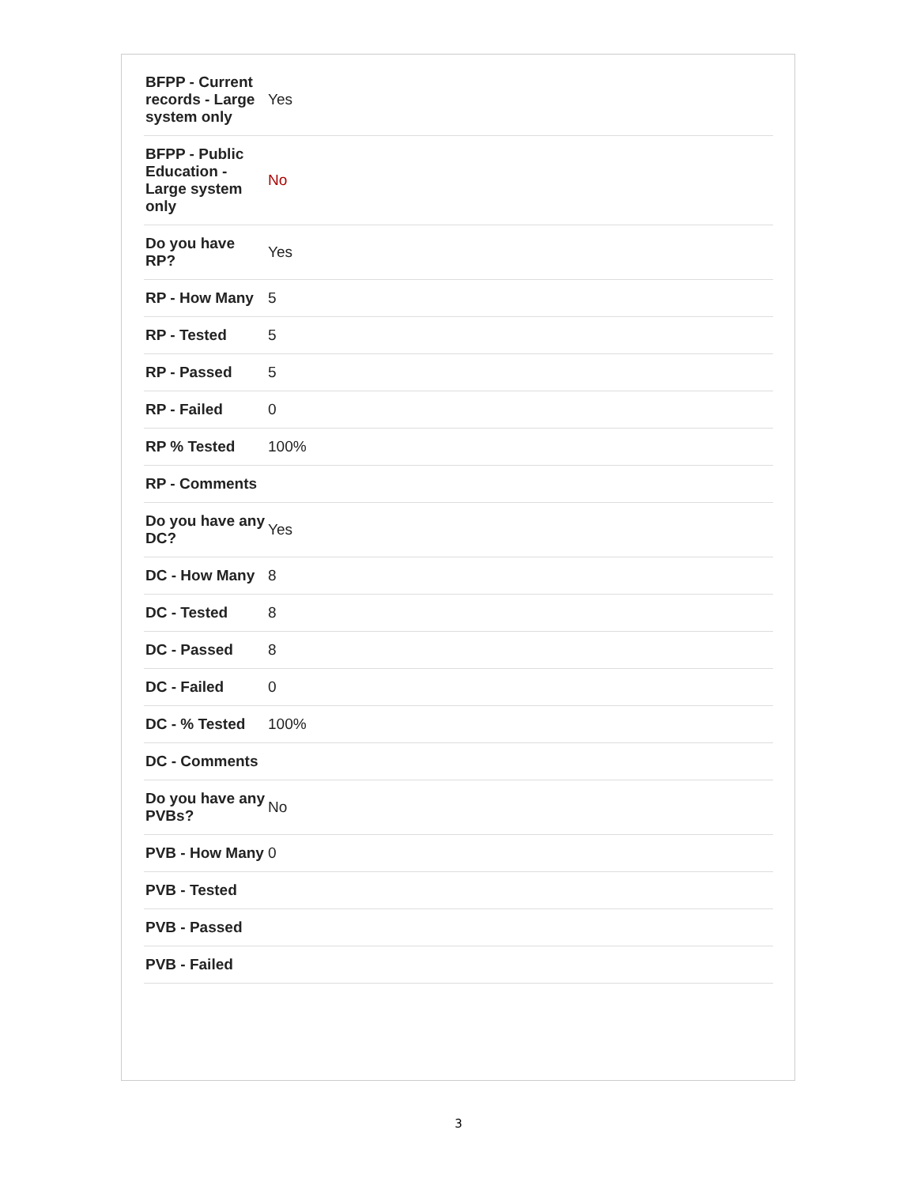| BFPP - Current records - Large system only | Yes |
| BFPP - Public Education - Large system only | No |
| Do you have RP? | Yes |
| RP - How Many | 5 |
| RP - Tested | 5 |
| RP - Passed | 5 |
| RP - Failed | 0 |
| RP % Tested | 100% |
| RP - Comments | |
| Do you have any DC? | Yes |
| DC - How Many | 8 |
| DC - Tested | 8 |
| DC - Passed | 8 |
| DC - Failed | 0 |
| DC - % Tested | 100% |
| DC - Comments | |
| Do you have any PVBs? | No |
| PVB - How Many | 0 |
| PVB - Tested | |
| PVB - Passed | |
| PVB - Failed | |
3